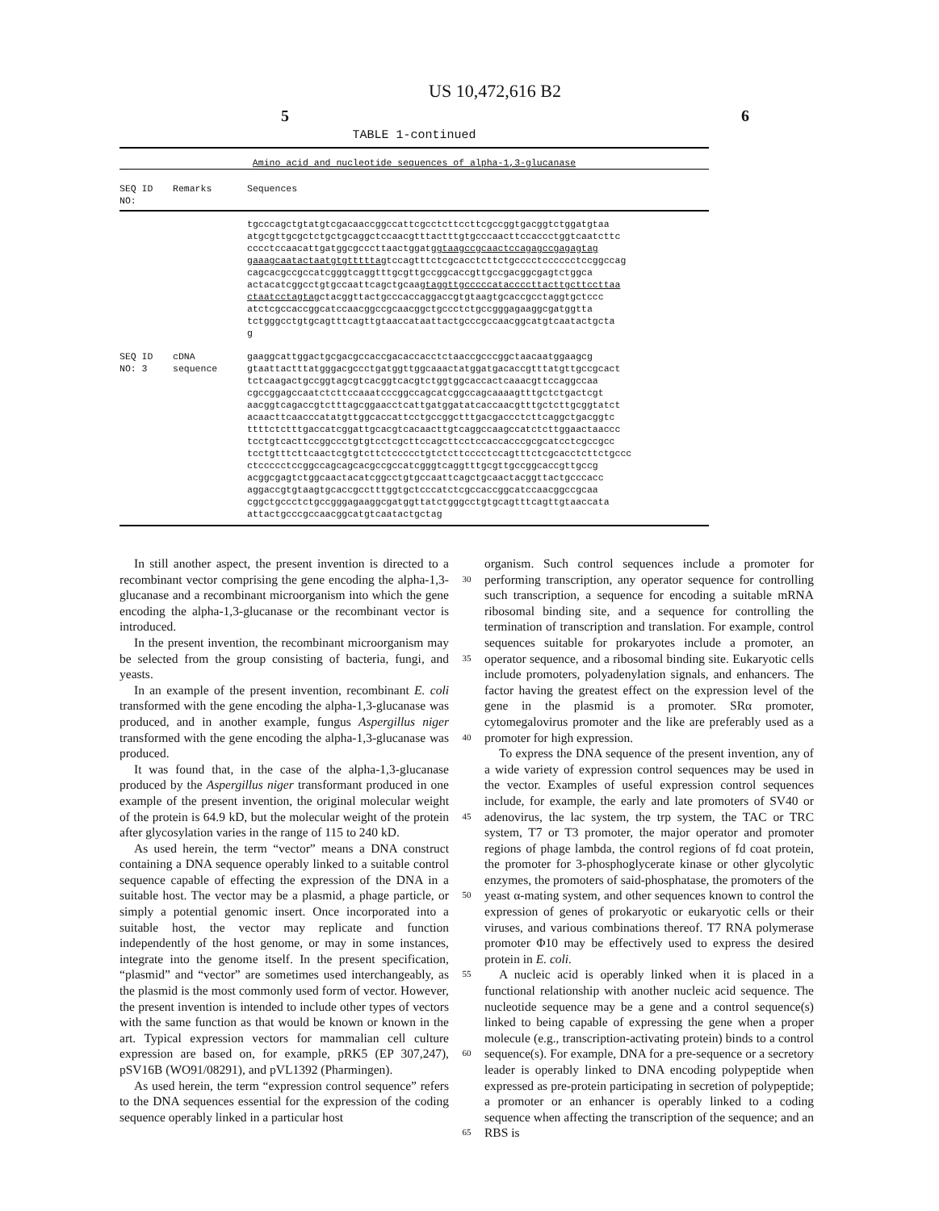US 10,472,616 B2
5 6
TABLE 1-continued
| Amino acid and nucleotide sequences of alpha-1,3-glucanase | | |
| --- | --- | --- |
| SEQ ID NO: | Remarks | Sequences |
| | | tgcccagctgtatgtcgacaaccggccattcgcctcttccttcgccggtgacggtctggatgtaa atgcgttgcgctctgctgcaggctccaacgtttactttgtgcccaacttccaccctggtcaatcttc cccctccaacattgatggcgcccttaactggatg gtaagccgcaactccagagccgagagtag gaaagcaatactaatgtgtttttag tccagtttctcgcacctcttctgcccctcccccctccggccag cagcacgccgccatcgggtcaggtttgcgttgccggcaccgttgccgacggcgagtctggca actacatcggcctgtgccaattcagctgcaa gtaggttgcccccataccccttacttgcttccttaa ctaatcctagtag ctacggttactgcccaccaggaccgtgtaagtgcaccgcctaggtgctccc atctcgccaccggcatccaacggccgcaacggctgccctctgccgggagaaggcgatggtta tctgggcctgtgcagtttcagttgtaaccataattactgcccgccaacggcatgtcaatactgcta g |
| SEQ ID NO: 3 | cDNA sequence | gaaggcattggactgcgacgccaccgacaccacctctaaccgcccggctaacaatggaagcg gtaattactttatgggacgccctgatggttggcaaactatggatgacaccgtttatgttgccgcact tctcaagactgccggtagcgtcacggtcacgtctggtggcaccactcaaacgttccaggccaa cgccggagccaatctcttccaaatcccggccagcatcggccagcaaaagtttgctctgactcgt aacggtcagaccgtctttagcggaacctcattgatggatatcaccaacgtttgctcttgcggtatct acaacttcaacccatatgttggcaccattcctgccggctttgacgaccctcttcaggctgacggtc ttttctctttgaccatcggattgcacgtcacaacttgtcaggccaagccatctcttggaactaaccc tcctgtcacttccggccctgtgtcctcgcttccagcttcctccaccacccgcgcatcctcgccgcc tcctgtttcttcaactcgtgtcttctccccctgtctcttcccctccagtttctcgcacctcttctgccc ctccccctccggccagcagcacgccgccatcgggtcaggtttgcgttgccggcaccgttgccg acggcgagtctggcaactacatcggcctgtgccaattcagctgcaactacggttactgcccacc aggaccgtgtaagtgcaccgcctttggtgctcccatctcgccaccggcatccaacggccgcaa cggctgccctctgccgggagaaggcgatggttatctgggcctgtgcagtttcagttgtaaccata attactgcccgccaacggcatgtcaatactgctag |
In still another aspect, the present invention is directed to a recombinant vector comprising the gene encoding the alpha-1,3-glucanase and a recombinant microorganism into which the gene encoding the alpha-1,3-glucanase or the recombinant vector is introduced.
In the present invention, the recombinant microorganism may be selected from the group consisting of bacteria, fungi, and yeasts.
In an example of the present invention, recombinant E. coli transformed with the gene encoding the alpha-1,3-glucanase was produced, and in another example, fungus Aspergillus niger transformed with the gene encoding the alpha-1,3-glucanase was produced.
It was found that, in the case of the alpha-1,3-glucanase produced by the Aspergillus niger transformant produced in one example of the present invention, the original molecular weight of the protein is 64.9 kD, but the molecular weight of the protein after glycosylation varies in the range of 115 to 240 kD.
As used herein, the term “vector” means a DNA construct containing a DNA sequence operably linked to a suitable control sequence capable of effecting the expression of the DNA in a suitable host. The vector may be a plasmid, a phage particle, or simply a potential genomic insert. Once incorporated into a suitable host, the vector may replicate and function independently of the host genome, or may in some instances, integrate into the genome itself. In the present specification, “plasmid” and “vector” are sometimes used interchangeably, as the plasmid is the most commonly used form of vector. However, the present invention is intended to include other types of vectors with the same function as that would be known or known in the art. Typical expression vectors for mammalian cell culture expression are based on, for example, pRK5 (EP 307,247), pSV16B (WO91/08291), and pVL1392 (Pharmingen).
As used herein, the term “expression control sequence” refers to the DNA sequences essential for the expression of the coding sequence operably linked in a particular host
30
35
40
45
50
55
60
65
organism. Such control sequences include a promoter for performing transcription, any operator sequence for controlling such transcription, a sequence for encoding a suitable mRNA ribosomal binding site, and a sequence for controlling the termination of transcription and translation. For example, control sequences suitable for prokaryotes include a promoter, an operator sequence, and a ribosomal binding site. Eukaryotic cells include promoters, polyadenylation signals, and enhancers. The factor having the greatest effect on the expression level of the gene in the plasmid is a promoter. SRα promoter, cytomegalovirus promoter and the like are preferably used as a promoter for high expression.
To express the DNA sequence of the present invention, any of a wide variety of expression control sequences may be used in the vector. Examples of useful expression control sequences include, for example, the early and late promoters of SV40 or adenovirus, the lac system, the trp system, the TAC or TRC system, T7 or T3 promoter, the major operator and promoter regions of phage lambda, the control regions of fd coat protein, the promoter for 3-phosphoglycerate kinase or other glycolytic enzymes, the promoters of said-phosphatase, the promoters of the yeast α-mating system, and other sequences known to control the expression of genes of prokaryotic or eukaryotic cells or their viruses, and various combinations thereof. T7 RNA polymerase promoter Φ10 may be effectively used to express the desired protein in E. coli.
A nucleic acid is operably linked when it is placed in a functional relationship with another nucleic acid sequence. The nucleotide sequence may be a gene and a control sequence(s) linked to being capable of expressing the gene when a proper molecule (e.g., transcription-activating protein) binds to a control sequence(s). For example, DNA for a pre-sequence or a secretory leader is operably linked to DNA encoding polypeptide when expressed as pre-protein participating in secretion of polypeptide; a promoter or an enhancer is operably linked to a coding sequence when affecting the transcription of the sequence; and an RBS is